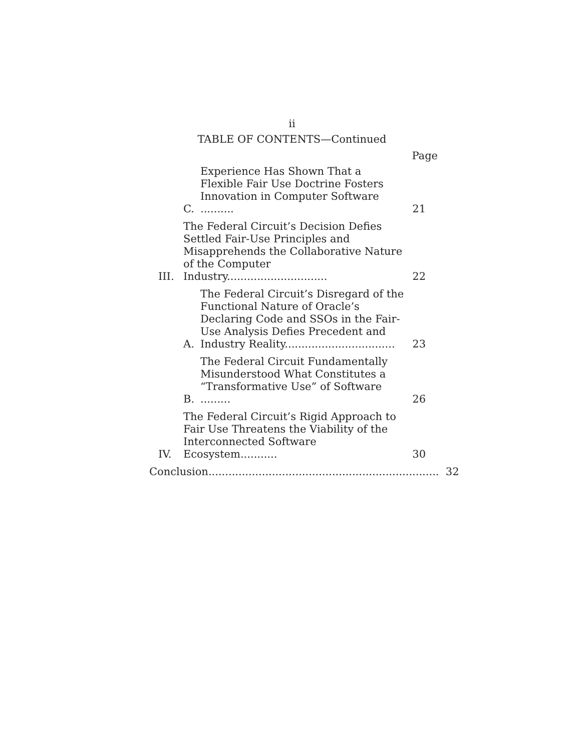ii
TABLE OF CONTENTS—Continued
Page
C. Experience Has Shown That a Flexible Fair Use Doctrine Fosters Innovation in Computer Software .......... 21
III. The Federal Circuit’s Decision Defies Settled Fair-Use Principles and Misapprehends the Collaborative Nature of the Computer Industry.............................. 22
A. The Federal Circuit’s Disregard of the Functional Nature of Oracle’s Declaring Code and SSOs in the Fair-Use Analysis Defies Precedent and Industry Reality................................. 23
B. The Federal Circuit Fundamentally Misunderstood What Constitutes a “Transformative Use” of Software ......... 26
IV. The Federal Circuit’s Rigid Approach to Fair Use Threatens the Viability of the Interconnected Software Ecosystem........... 30
Conclusion..................................................................... 32